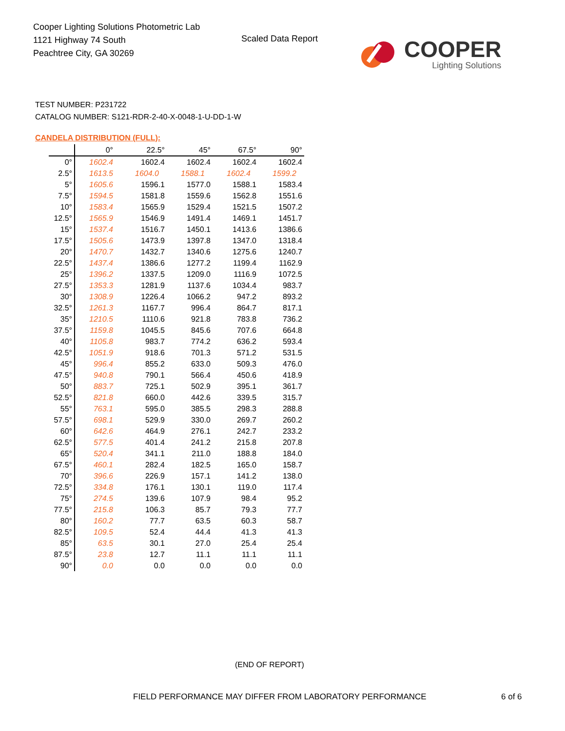Cooper Lighting Solutions Photometric Lab
1121 Highway 74 South
Peachtree City, GA 30269
Scaled Data Report
COOPER
Lighting Solutions
TEST NUMBER: P231722
CATALOG NUMBER: S121-RDR-2-40-X-0048-1-U-DD-1-W
CANDELA DISTRIBUTION (FULL):
| | 0° | 22.5° | 45° | 67.5° | 90° |
| --- | --- | --- | --- | --- | --- |
| 0° | 1602.4 | 1602.4 | 1602.4 | 1602.4 | 1602.4 |
| 2.5° | 1613.5 | 1604.0 | 1588.1 | 1602.4 | 1599.2 |
| 5° | 1605.6 | 1596.1 | 1577.0 | 1588.1 | 1583.4 |
| 7.5° | 1594.5 | 1581.8 | 1559.6 | 1562.8 | 1551.6 |
| 10° | 1583.4 | 1565.9 | 1529.4 | 1521.5 | 1507.2 |
| 12.5° | 1565.9 | 1546.9 | 1491.4 | 1469.1 | 1451.7 |
| 15° | 1537.4 | 1516.7 | 1450.1 | 1413.6 | 1386.6 |
| 17.5° | 1505.6 | 1473.9 | 1397.8 | 1347.0 | 1318.4 |
| 20° | 1470.7 | 1432.7 | 1340.6 | 1275.6 | 1240.7 |
| 22.5° | 1437.4 | 1386.6 | 1277.2 | 1199.4 | 1162.9 |
| 25° | 1396.2 | 1337.5 | 1209.0 | 1116.9 | 1072.5 |
| 27.5° | 1353.3 | 1281.9 | 1137.6 | 1034.4 | 983.7 |
| 30° | 1308.9 | 1226.4 | 1066.2 | 947.2 | 893.2 |
| 32.5° | 1261.3 | 1167.7 | 996.4 | 864.7 | 817.1 |
| 35° | 1210.5 | 1110.6 | 921.8 | 783.8 | 736.2 |
| 37.5° | 1159.8 | 1045.5 | 845.6 | 707.6 | 664.8 |
| 40° | 1105.8 | 983.7 | 774.2 | 636.2 | 593.4 |
| 42.5° | 1051.9 | 918.6 | 701.3 | 571.2 | 531.5 |
| 45° | 996.4 | 855.2 | 633.0 | 509.3 | 476.0 |
| 47.5° | 940.8 | 790.1 | 566.4 | 450.6 | 418.9 |
| 50° | 883.7 | 725.1 | 502.9 | 395.1 | 361.7 |
| 52.5° | 821.8 | 660.0 | 442.6 | 339.5 | 315.7 |
| 55° | 763.1 | 595.0 | 385.5 | 298.3 | 288.8 |
| 57.5° | 698.1 | 529.9 | 330.0 | 269.7 | 260.2 |
| 60° | 642.6 | 464.9 | 276.1 | 242.7 | 233.2 |
| 62.5° | 577.5 | 401.4 | 241.2 | 215.8 | 207.8 |
| 65° | 520.4 | 341.1 | 211.0 | 188.8 | 184.0 |
| 67.5° | 460.1 | 282.4 | 182.5 | 165.0 | 158.7 |
| 70° | 396.6 | 226.9 | 157.1 | 141.2 | 138.0 |
| 72.5° | 334.8 | 176.1 | 130.1 | 119.0 | 117.4 |
| 75° | 274.5 | 139.6 | 107.9 | 98.4 | 95.2 |
| 77.5° | 215.8 | 106.3 | 85.7 | 79.3 | 77.7 |
| 80° | 160.2 | 77.7 | 63.5 | 60.3 | 58.7 |
| 82.5° | 109.5 | 52.4 | 44.4 | 41.3 | 41.3 |
| 85° | 63.5 | 30.1 | 27.0 | 25.4 | 25.4 |
| 87.5° | 23.8 | 12.7 | 11.1 | 11.1 | 11.1 |
| 90° | 0.0 | 0.0 | 0.0 | 0.0 | 0.0 |
(END OF REPORT)
FIELD PERFORMANCE MAY DIFFER FROM LABORATORY PERFORMANCE
6 of 6